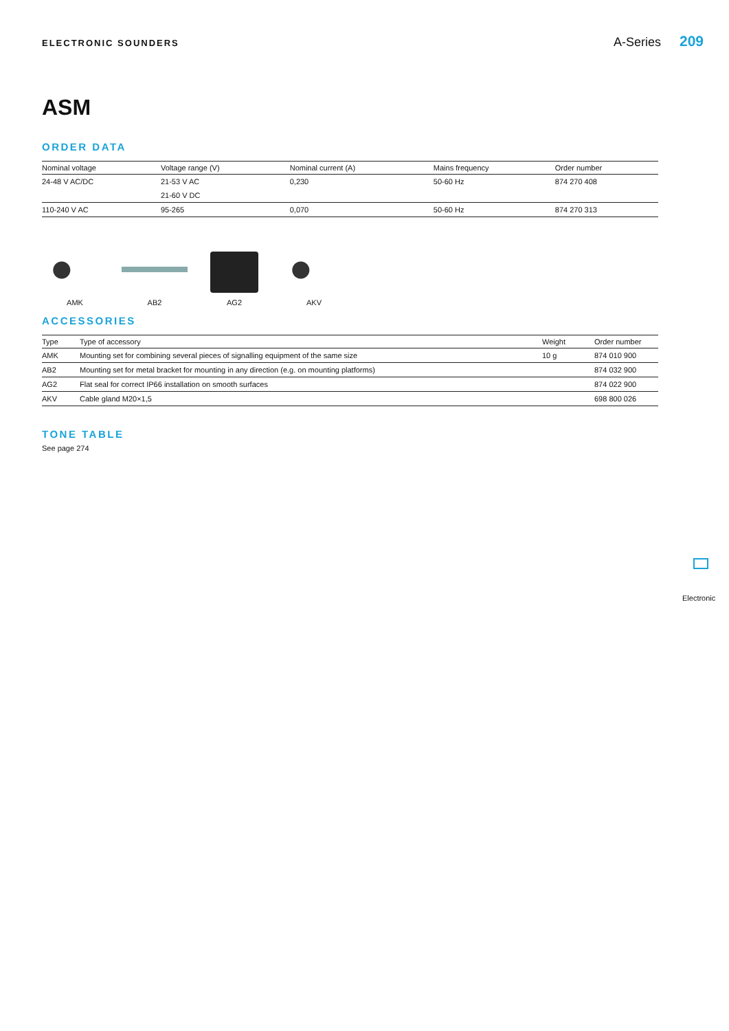ELECTRONIC SOUNDERS A-Series 209
ASM
ORDER DATA
| Nominal voltage | Voltage range (V) | Nominal current (A) | Mains frequency | Order number |
| --- | --- | --- | --- | --- |
| 24-48 V AC/DC | 21-53 V AC | 0,230 | 50-60 Hz | 874 270 408 |
| | 21-60 V DC | | | |
| 110-240 V AC | 95-265 | 0,070 | 50-60 Hz | 874 270 313 |
AMK AB2 AG2 AKV
ACCESSORIES
| Type | Type of accessory | Weight | Order number |
| --- | --- | --- | --- |
| AMK | Mounting set for combining several pieces of signalling equipment of the same size | 10 g | 874 010 900 |
| AB2 | Mounting set for metal bracket for mounting in any direction (e.g. on mounting platforms) | | 874 032 900 |
| AG2 | Flat seal for correct IP66 installation on smooth surfaces | | 874 022 900 |
| AKV | Cable gland M20×1,5 | | 698 800 026 |
TONE TABLE
See page 274
Electronic